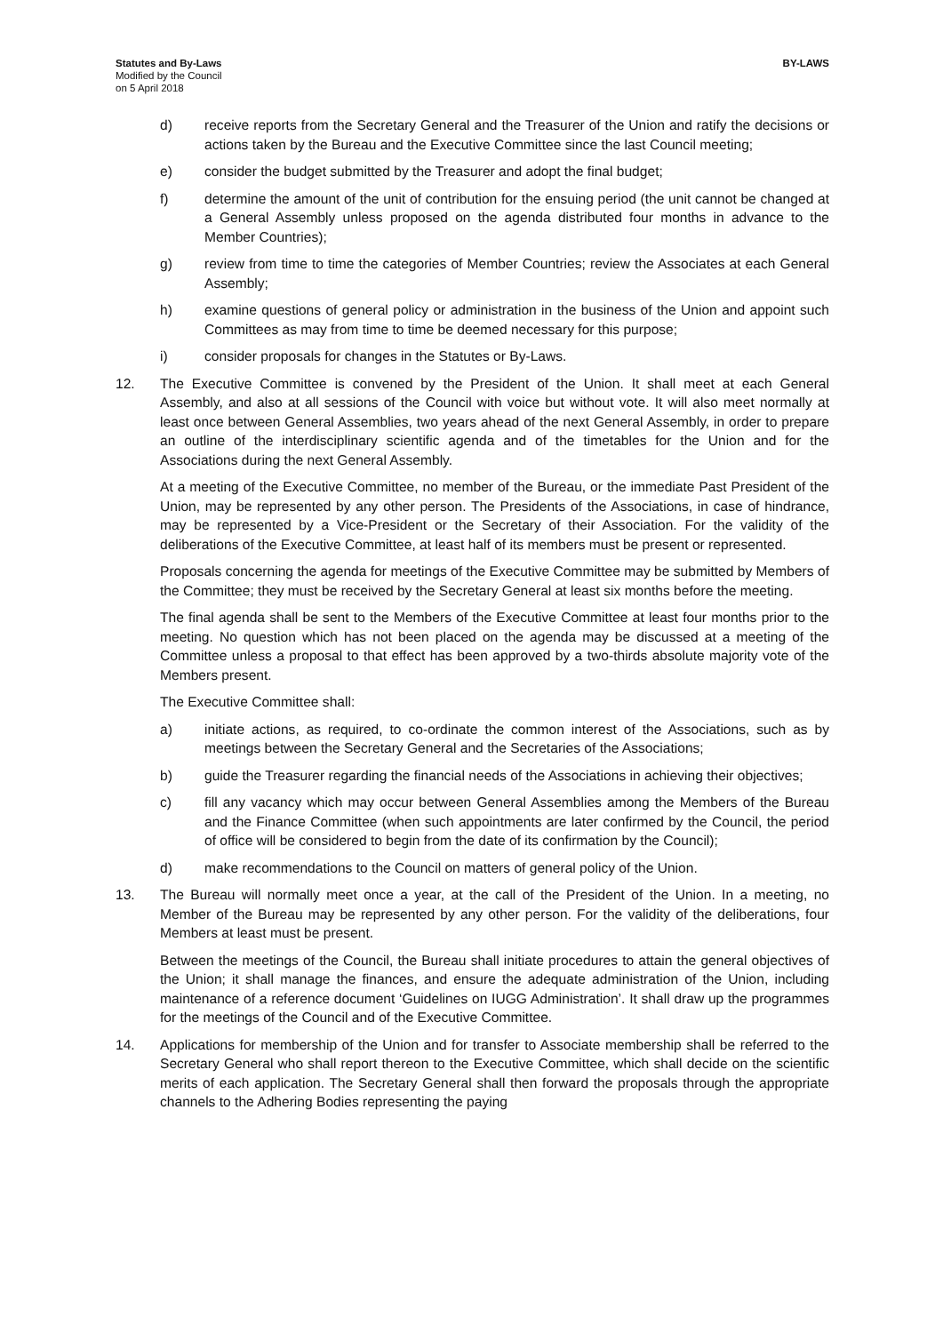Statutes and By-Laws
Modified by the Council
on 5 April 2018
BY-LAWS
d) receive reports from the Secretary General and the Treasurer of the Union and ratify the decisions or actions taken by the Bureau and the Executive Committee since the last Council meeting;
e) consider the budget submitted by the Treasurer and adopt the final budget;
f) determine the amount of the unit of contribution for the ensuing period (the unit cannot be changed at a General Assembly unless proposed on the agenda distributed four months in advance to the Member Countries);
g) review from time to time the categories of Member Countries; review the Associates at each General Assembly;
h) examine questions of general policy or administration in the business of the Union and appoint such Committees as may from time to time be deemed necessary for this purpose;
i) consider proposals for changes in the Statutes or By-Laws.
12. The Executive Committee is convened by the President of the Union. It shall meet at each General Assembly, and also at all sessions of the Council with voice but without vote. It will also meet normally at least once between General Assemblies, two years ahead of the next General Assembly, in order to prepare an outline of the interdisciplinary scientific agenda and of the timetables for the Union and for the Associations during the next General Assembly.
At a meeting of the Executive Committee, no member of the Bureau, or the immediate Past President of the Union, may be represented by any other person. The Presidents of the Associations, in case of hindrance, may be represented by a Vice-President or the Secretary of their Association. For the validity of the deliberations of the Executive Committee, at least half of its members must be present or represented.
Proposals concerning the agenda for meetings of the Executive Committee may be submitted by Members of the Committee; they must be received by the Secretary General at least six months before the meeting.
The final agenda shall be sent to the Members of the Executive Committee at least four months prior to the meeting. No question which has not been placed on the agenda may be discussed at a meeting of the Committee unless a proposal to that effect has been approved by a two-thirds absolute majority vote of the Members present.
The Executive Committee shall:
a) initiate actions, as required, to co-ordinate the common interest of the Associations, such as by meetings between the Secretary General and the Secretaries of the Associations;
b) guide the Treasurer regarding the financial needs of the Associations in achieving their objectives;
c) fill any vacancy which may occur between General Assemblies among the Members of the Bureau and the Finance Committee (when such appointments are later confirmed by the Council, the period of office will be considered to begin from the date of its confirmation by the Council);
d) make recommendations to the Council on matters of general policy of the Union.
13. The Bureau will normally meet once a year, at the call of the President of the Union. In a meeting, no Member of the Bureau may be represented by any other person. For the validity of the deliberations, four Members at least must be present.
Between the meetings of the Council, the Bureau shall initiate procedures to attain the general objectives of the Union; it shall manage the finances, and ensure the adequate administration of the Union, including maintenance of a reference document ‘Guidelines on IUGG Administration’. It shall draw up the programmes for the meetings of the Council and of the Executive Committee.
14. Applications for membership of the Union and for transfer to Associate membership shall be referred to the Secretary General who shall report thereon to the Executive Committee, which shall decide on the scientific merits of each application. The Secretary General shall then forward the proposals through the appropriate channels to the Adhering Bodies representing the paying